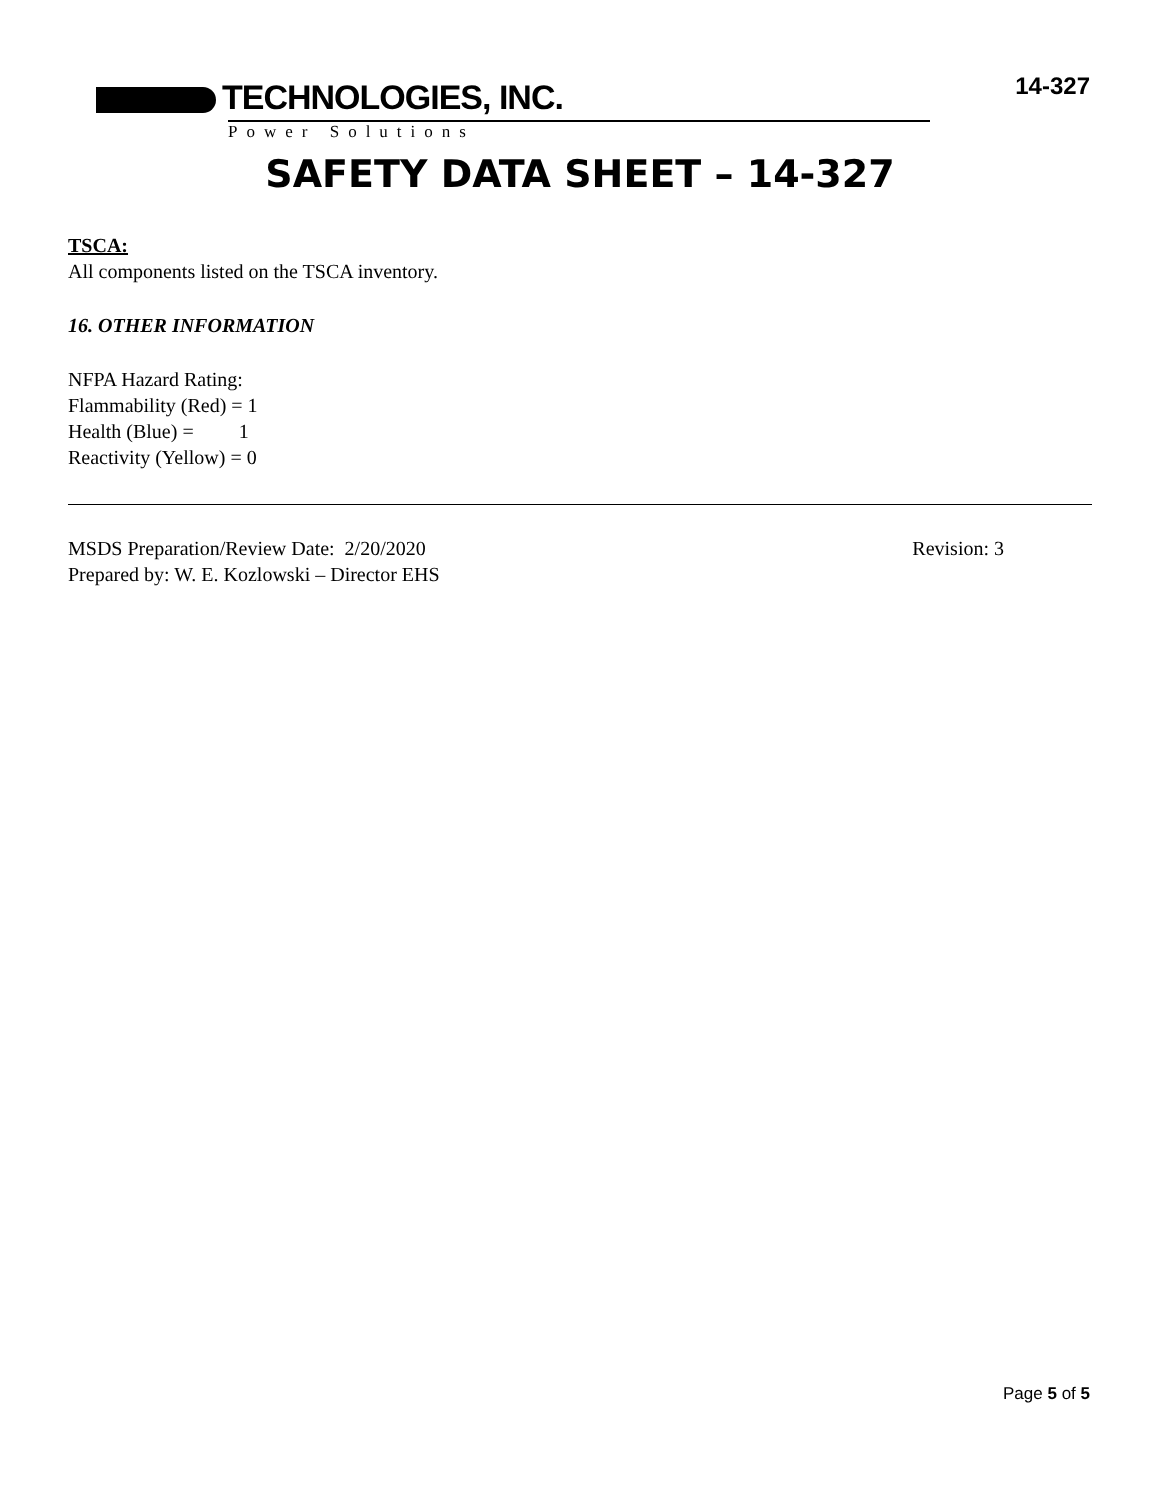TECHNOLOGIES, INC.
Power Solutions
14-327
SAFETY DATA SHEET – 14-327
TSCA:
All components listed on the TSCA inventory.
16. OTHER INFORMATION
NFPA Hazard Rating:
Flammability (Red) = 1
Health (Blue) = 1
Reactivity (Yellow) = 0
MSDS Preparation/Review Date: 2/20/2020 Revision: 3
Prepared by: W. E. Kozlowski – Director EHS
Page 5 of 5